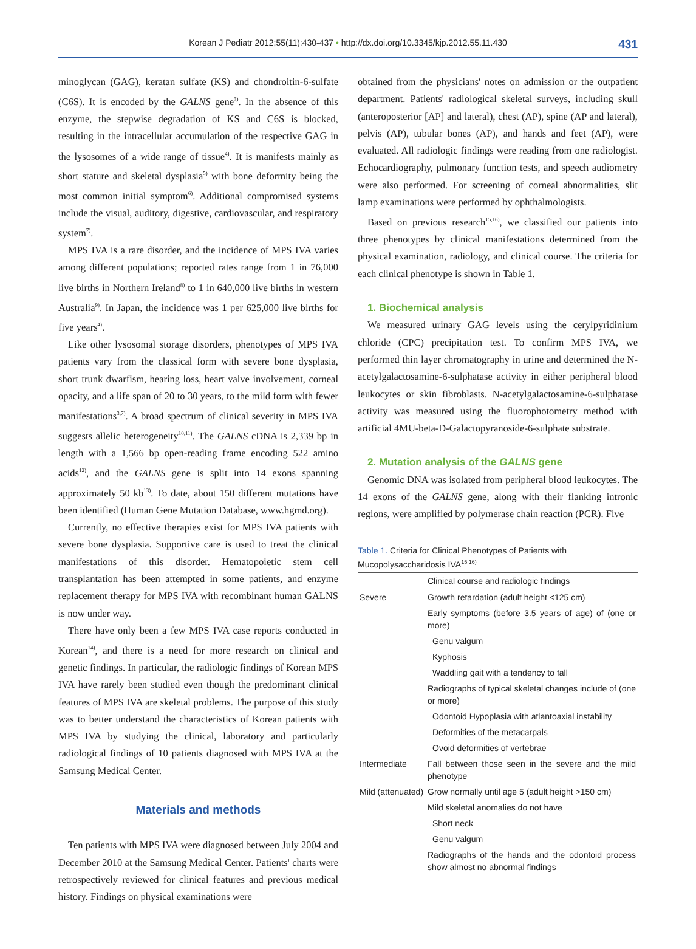Korean J Pediatr 2012;55(11):430-437 • http://dx.doi.org/10.3345/kjp.2012.55.11.430 431
minoglycan (GAG), keratan sulfate (KS) and chondroitin-6-sulfate (C6S). It is encoded by the GALNS gene<sup>3)</sup>. In the absence of this enzyme, the stepwise degradation of KS and C6S is blocked, resulting in the intracellular accumulation of the respective GAG in the lysosomes of a wide range of tissue<sup>4)</sup>. It is manifests mainly as short stature and skeletal dysplasia<sup>5)</sup> with bone deformity being the most common initial symptom<sup>6)</sup>. Additional compromised systems include the visual, auditory, digestive, cardiovascular, and respiratory system<sup>7)</sup>.
MPS IVA is a rare disorder, and the incidence of MPS IVA varies among different populations; reported rates range from 1 in 76,000 live births in Northern Ireland<sup>8)</sup> to 1 in 640,000 live births in western Australia<sup>9)</sup>. In Japan, the incidence was 1 per 625,000 live births for five years<sup>4)</sup>.
Like other lysosomal storage disorders, phenotypes of MPS IVA patients vary from the classical form with severe bone dysplasia, short trunk dwarfism, hearing loss, heart valve involvement, corneal opacity, and a life span of 20 to 30 years, to the mild form with fewer manifestations<sup>3,7)</sup>. A broad spectrum of clinical severity in MPS IVA suggests allelic heterogeneity<sup>10,11)</sup>. The GALNS cDNA is 2,339 bp in length with a 1,566 bp open-reading frame encoding 522 amino acids<sup>12)</sup>, and the GALNS gene is split into 14 exons spanning approximately 50 kb<sup>13)</sup>. To date, about 150 different mutations have been identified (Human Gene Mutation Database, www.hgmd.org).
Currently, no effective therapies exist for MPS IVA patients with severe bone dysplasia. Supportive care is used to treat the clinical manifestations of this disorder. Hematopoietic stem cell transplantation has been attempted in some patients, and enzyme replacement therapy for MPS IVA with recombinant human GALNS is now under way.
There have only been a few MPS IVA case reports conducted in Korean<sup>14)</sup>, and there is a need for more research on clinical and genetic findings. In particular, the radiologic findings of Korean MPS IVA have rarely been studied even though the predominant clinical features of MPS IVA are skeletal problems. The purpose of this study was to better understand the characteristics of Korean patients with MPS IVA by studying the clinical, laboratory and particularly radiological findings of 10 patients diagnosed with MPS IVA at the Samsung Medical Center.
Materials and methods
Ten patients with MPS IVA were diagnosed between July 2004 and December 2010 at the Samsung Medical Center. Patients' charts were retrospectively reviewed for clinical features and previous medical history. Findings on physical examinations were
obtained from the physicians' notes on admission or the outpatient department. Patients' radiological skeletal surveys, including skull (anteroposterior [AP] and lateral), chest (AP), spine (AP and lateral), pelvis (AP), tubular bones (AP), and hands and feet (AP), were evaluated. All radiologic findings were reading from one radiologist. Echocardiography, pulmonary function tests, and speech audiometry were also performed. For screening of corneal abnormalities, slit lamp examinations were performed by ophthalmologists.
Based on previous research<sup>15,16)</sup>, we classified our patients into three phenotypes by clinical manifestations determined from the physical examination, radiology, and clinical course. The criteria for each clinical phenotype is shown in Table 1.
1. Biochemical analysis
We measured urinary GAG levels using the cerylpyridinium chloride (CPC) precipitation test. To confirm MPS IVA, we performed thin layer chromatography in urine and determined the N-acetylgalactosamine-6-sulphatase activity in either peripheral blood leukocytes or skin fibroblasts. N-acetylgalactosamine-6-sulphatase activity was measured using the fluorophotometry method with artificial 4MU-beta-D-Galactopyranoside-6-sulphate substrate.
2. Mutation analysis of the GALNS gene
Genomic DNA was isolated from peripheral blood leukocytes. The 14 exons of the GALNS gene, along with their flanking intronic regions, were amplified by polymerase chain reaction (PCR). Five
Table 1. Criteria for Clinical Phenotypes of Patients with Mucopolysaccharidosis IVA<sup>15,16)</sup>
| | Clinical course and radiologic findings |
| --- | --- |
| Severe | Growth retardation (adult height <125 cm) |
| | Early symptoms (before 3.5 years of age) of (one or more) |
| | Genu valgum |
| | Kyphosis |
| | Waddling gait with a tendency to fall |
| | Radiographs of typical skeletal changes include of (one or more) |
| | Odontoid Hypoplasia with atlantoaxial instability |
| | Deformities of the metacarpals |
| | Ovoid deformities of vertebrae |
| Intermediate | Fall between those seen in the severe and the mild phenotype |
| Mild (attenuated) | Grow normally until age 5 (adult height >150 cm) |
| | Mild skeletal anomalies do not have |
| | Short neck |
| | Genu valgum |
| | Radiographs of the hands and the odontoid process show almost no abnormal findings |